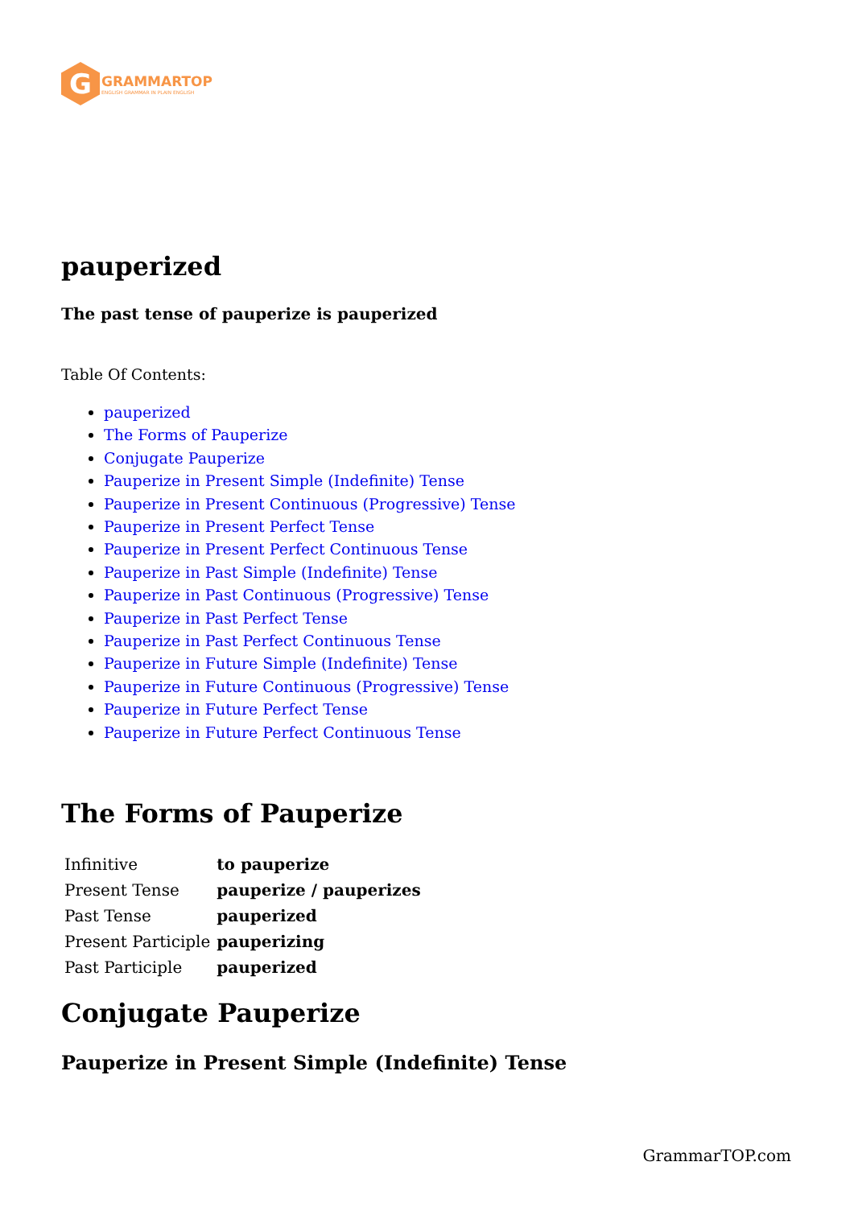G
GRAMMARTOP
ENGLISH GRAMMAR IN PLAIN ENGLISH
pauperized
The past tense of pauperize is pauperized
Table Of Contents:
pauperized
The Forms of Pauperize
Conjugate Pauperize
Pauperize in Present Simple (Indefinite) Tense
Pauperize in Present Continuous (Progressive) Tense
Pauperize in Present Perfect Tense
Pauperize in Present Perfect Continuous Tense
Pauperize in Past Simple (Indefinite) Tense
Pauperize in Past Continuous (Progressive) Tense
Pauperize in Past Perfect Tense
Pauperize in Past Perfect Continuous Tense
Pauperize in Future Simple (Indefinite) Tense
Pauperize in Future Continuous (Progressive) Tense
Pauperize in Future Perfect Tense
Pauperize in Future Perfect Continuous Tense
The Forms of Pauperize
| Infinitive | to pauperize |
| Present Tense | pauperize / pauperizes |
| Past Tense | pauperized |
| Present Participle | pauperizing |
| Past Participle | pauperized |
Conjugate Pauperize
Pauperize in Present Simple (Indefinite) Tense
GrammarTOP.com